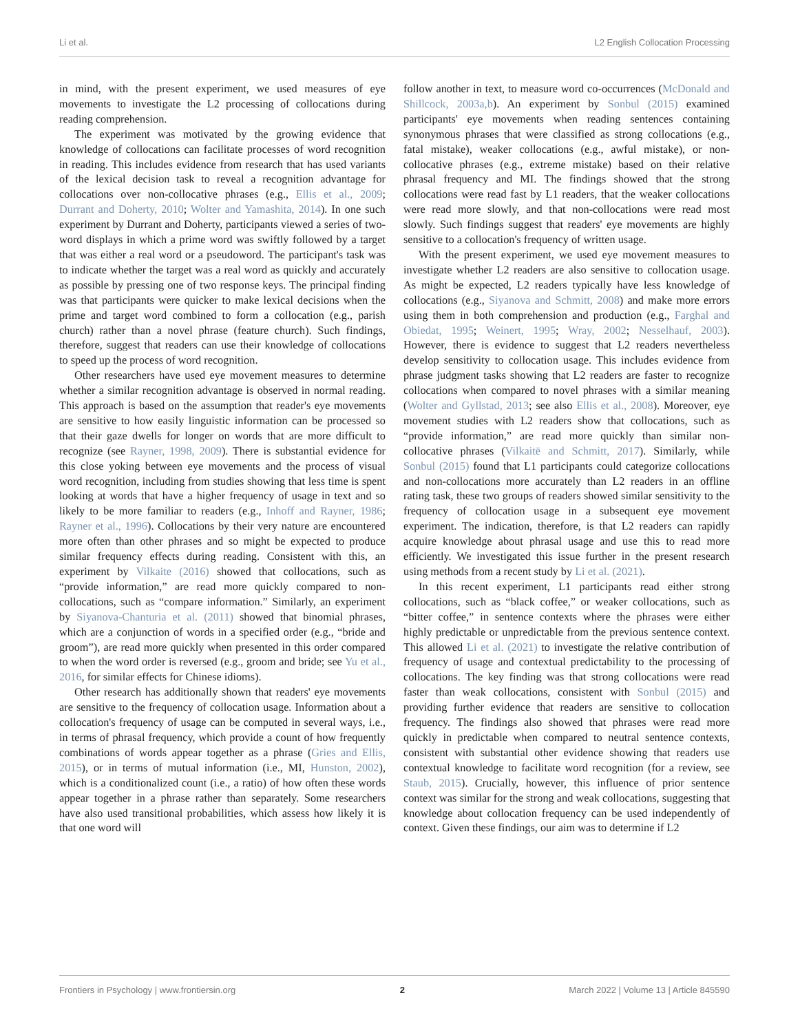Li et al. L2 English Collocation Processing
in mind, with the present experiment, we used measures of eye movements to investigate the L2 processing of collocations during reading comprehension.
The experiment was motivated by the growing evidence that knowledge of collocations can facilitate processes of word recognition in reading. This includes evidence from research that has used variants of the lexical decision task to reveal a recognition advantage for collocations over non-collocative phrases (e.g., Ellis et al., 2009; Durrant and Doherty, 2010; Wolter and Yamashita, 2014). In one such experiment by Durrant and Doherty, participants viewed a series of two-word displays in which a prime word was swiftly followed by a target that was either a real word or a pseudoword. The participant's task was to indicate whether the target was a real word as quickly and accurately as possible by pressing one of two response keys. The principal finding was that participants were quicker to make lexical decisions when the prime and target word combined to form a collocation (e.g., parish church) rather than a novel phrase (feature church). Such findings, therefore, suggest that readers can use their knowledge of collocations to speed up the process of word recognition.
Other researchers have used eye movement measures to determine whether a similar recognition advantage is observed in normal reading. This approach is based on the assumption that reader's eye movements are sensitive to how easily linguistic information can be processed so that their gaze dwells for longer on words that are more difficult to recognize (see Rayner, 1998, 2009). There is substantial evidence for this close yoking between eye movements and the process of visual word recognition, including from studies showing that less time is spent looking at words that have a higher frequency of usage in text and so likely to be more familiar to readers (e.g., Inhoff and Rayner, 1986; Rayner et al., 1996). Collocations by their very nature are encountered more often than other phrases and so might be expected to produce similar frequency effects during reading. Consistent with this, an experiment by Vilkaite (2016) showed that collocations, such as “provide information,” are read more quickly compared to non-collocations, such as “compare information.” Similarly, an experiment by Siyanova-Chanturia et al. (2011) showed that binomial phrases, which are a conjunction of words in a specified order (e.g., “bride and groom”), are read more quickly when presented in this order compared to when the word order is reversed (e.g., groom and bride; see Yu et al., 2016, for similar effects for Chinese idioms).
Other research has additionally shown that readers' eye movements are sensitive to the frequency of collocation usage. Information about a collocation's frequency of usage can be computed in several ways, i.e., in terms of phrasal frequency, which provide a count of how frequently combinations of words appear together as a phrase (Gries and Ellis, 2015), or in terms of mutual information (i.e., MI, Hunston, 2002), which is a conditionalized count (i.e., a ratio) of how often these words appear together in a phrase rather than separately. Some researchers have also used transitional probabilities, which assess how likely it is that one word will
follow another in text, to measure word co-occurrences (McDonald and Shillcock, 2003a,b). An experiment by Sonbul (2015) examined participants' eye movements when reading sentences containing synonymous phrases that were classified as strong collocations (e.g., fatal mistake), weaker collocations (e.g., awful mistake), or non-collocative phrases (e.g., extreme mistake) based on their relative phrasal frequency and MI. The findings showed that the strong collocations were read fast by L1 readers, that the weaker collocations were read more slowly, and that non-collocations were read most slowly. Such findings suggest that readers' eye movements are highly sensitive to a collocation's frequency of written usage.
With the present experiment, we used eye movement measures to investigate whether L2 readers are also sensitive to collocation usage. As might be expected, L2 readers typically have less knowledge of collocations (e.g., Siyanova and Schmitt, 2008) and make more errors using them in both comprehension and production (e.g., Farghal and Obiedat, 1995; Weinert, 1995; Wray, 2002; Nesselhauf, 2003). However, there is evidence to suggest that L2 readers nevertheless develop sensitivity to collocation usage. This includes evidence from phrase judgment tasks showing that L2 readers are faster to recognize collocations when compared to novel phrases with a similar meaning (Wolter and Gyllstad, 2013; see also Ellis et al., 2008). Moreover, eye movement studies with L2 readers show that collocations, such as “provide information,” are read more quickly than similar non-collocative phrases (Vilkaitë and Schmitt, 2017). Similarly, while Sonbul (2015) found that L1 participants could categorize collocations and non-collocations more accurately than L2 readers in an offline rating task, these two groups of readers showed similar sensitivity to the frequency of collocation usage in a subsequent eye movement experiment. The indication, therefore, is that L2 readers can rapidly acquire knowledge about phrasal usage and use this to read more efficiently. We investigated this issue further in the present research using methods from a recent study by Li et al. (2021).
In this recent experiment, L1 participants read either strong collocations, such as “black coffee,” or weaker collocations, such as “bitter coffee,” in sentence contexts where the phrases were either highly predictable or unpredictable from the previous sentence context. This allowed Li et al. (2021) to investigate the relative contribution of frequency of usage and contextual predictability to the processing of collocations. The key finding was that strong collocations were read faster than weak collocations, consistent with Sonbul (2015) and providing further evidence that readers are sensitive to collocation frequency. The findings also showed that phrases were read more quickly in predictable when compared to neutral sentence contexts, consistent with substantial other evidence showing that readers use contextual knowledge to facilitate word recognition (for a review, see Staub, 2015). Crucially, however, this influence of prior sentence context was similar for the strong and weak collocations, suggesting that knowledge about collocation frequency can be used independently of context. Given these findings, our aim was to determine if L2
Frontiers in Psychology | www.frontiersin.org 2 March 2022 | Volume 13 | Article 845590